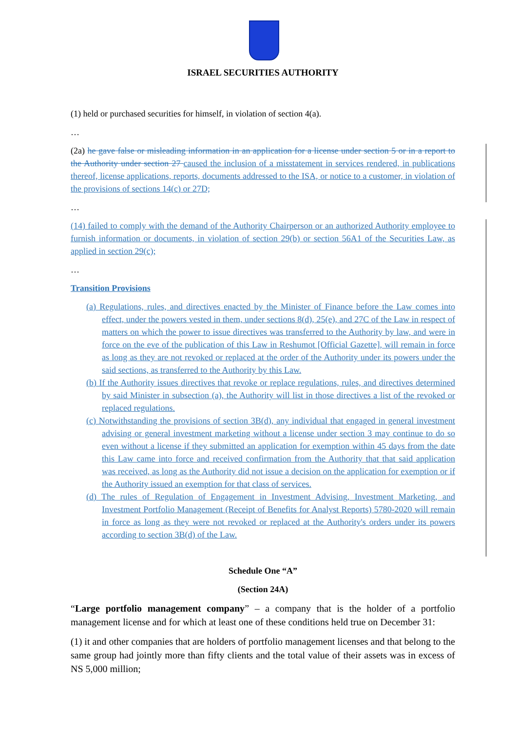ISRAEL SECURITIES AUTHORITY
(1) held or purchased securities for himself, in violation of section 4(a).
…
(2a) he gave false or misleading information in an application for a license under section 5 or in a report to the Authority under section 27 caused the inclusion of a misstatement in services rendered, in publications thereof, license applications, reports, documents addressed to the ISA, or notice to a customer, in violation of the provisions of sections 14(c) or 27D;
…
(14) failed to comply with the demand of the Authority Chairperson or an authorized Authority employee to furnish information or documents, in violation of section 29(b) or section 56A1 of the Securities Law, as applied in section 29(c);
…
Transition Provisions
(a) Regulations, rules, and directives enacted by the Minister of Finance before the Law comes into effect, under the powers vested in them, under sections 8(d), 25(e), and 27C of the Law in respect of matters on which the power to issue directives was transferred to the Authority by law, and were in force on the eve of the publication of this Law in Reshumot [Official Gazette], will remain in force as long as they are not revoked or replaced at the order of the Authority under its powers under the said sections, as transferred to the Authority by this Law.
(b) If the Authority issues directives that revoke or replace regulations, rules, and directives determined by said Minister in subsection (a), the Authority will list in those directives a list of the revoked or replaced regulations.
(c) Notwithstanding the provisions of section 3B(d), any individual that engaged in general investment advising or general investment marketing without a license under section 3 may continue to do so even without a license if they submitted an application for exemption within 45 days from the date this Law came into force and received confirmation from the Authority that that said application was received, as long as the Authority did not issue a decision on the application for exemption or if the Authority issued an exemption for that class of services.
(d) The rules of Regulation of Engagement in Investment Advising, Investment Marketing, and Investment Portfolio Management (Receipt of Benefits for Analyst Reports) 5780-2020 will remain in force as long as they were not revoked or replaced at the Authority's orders under its powers according to section 3B(d) of the Law.
Schedule One “A”
(Section 24A)
“Large portfolio management company” – a company that is the holder of a portfolio management license and for which at least one of these conditions held true on December 31:
(1) it and other companies that are holders of portfolio management licenses and that belong to the same group had jointly more than fifty clients and the total value of their assets was in excess of NS 5,000 million;